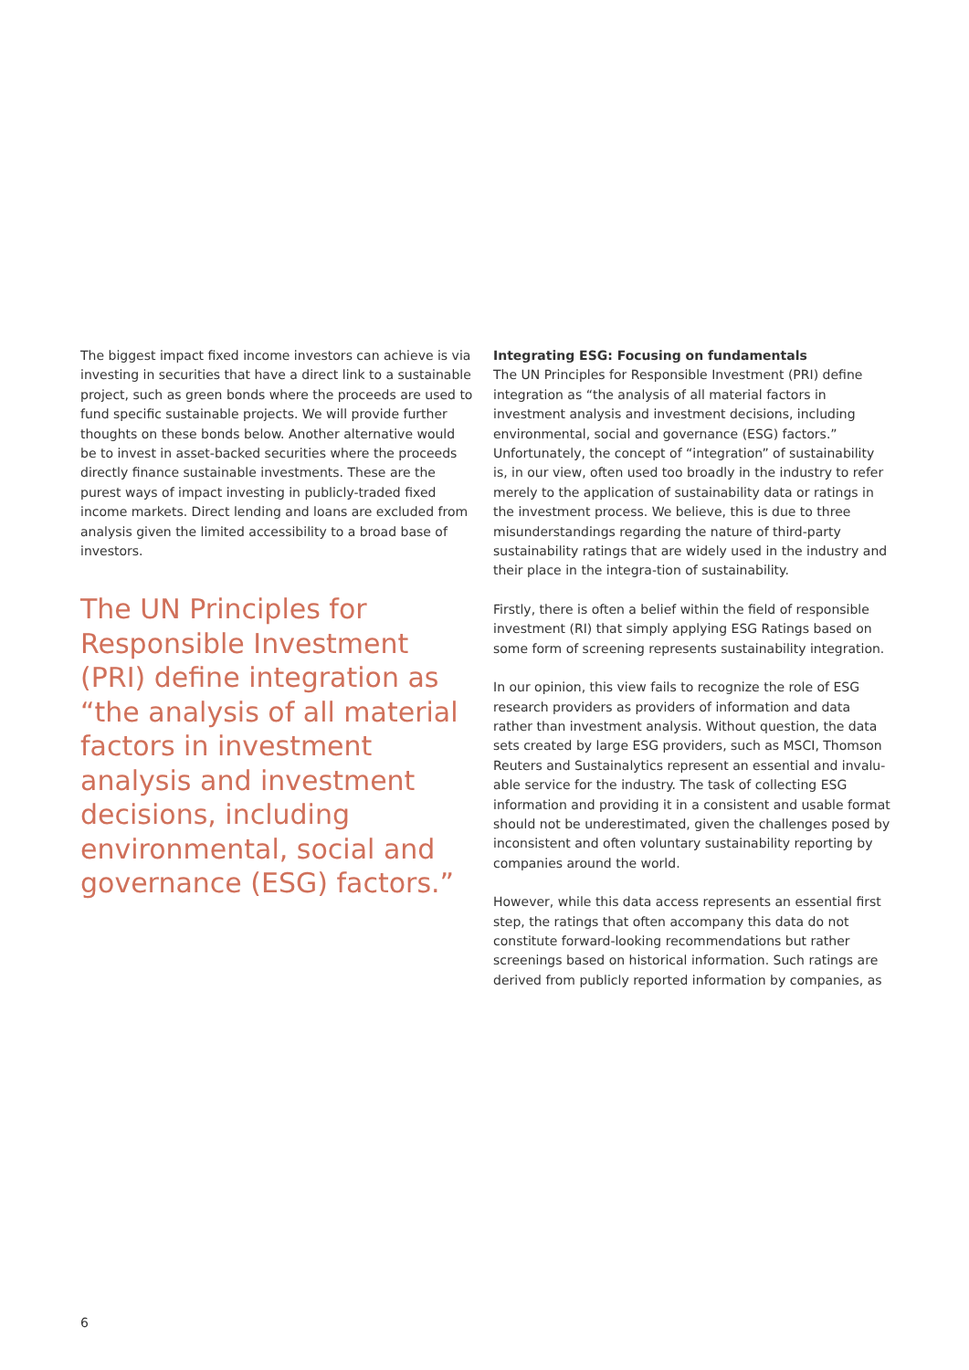The biggest impact fixed income investors can achieve is via investing in securities that have a direct link to a sustainable project, such as green bonds where the proceeds are used to fund specific sustainable projects. We will provide further thoughts on these bonds below. Another alternative would be to invest in asset-backed securities where the proceeds directly finance sustainable investments. These are the purest ways of impact investing in publicly-traded fixed income markets. Direct lending and loans are excluded from analysis given the limited accessibility to a broad base of investors.
The UN Principles for Responsible Investment (PRI) define integration as “the analysis of all material factors in investment analysis and investment decisions, including environmental, social and governance (ESG) factors.”
Integrating ESG: Focusing on fundamentals
The UN Principles for Responsible Investment (PRI) define integration as “the analysis of all material factors in investment analysis and investment decisions, including environmental, social and governance (ESG) factors.” Unfortunately, the concept of “integration” of sustainability is, in our view, often used too broadly in the industry to refer merely to the application of sustainability data or ratings in the investment process. We believe, this is due to three misunderstandings regarding the nature of third-party sustainability ratings that are widely used in the industry and their place in the integra-tion of sustainability.
Firstly, there is often a belief within the field of responsible investment (RI) that simply applying ESG Ratings based on some form of screening represents sustainability integration.
In our opinion, this view fails to recognize the role of ESG research providers as providers of information and data rather than investment analysis. Without question, the data sets created by large ESG providers, such as MSCI, Thomson Reuters and Sustainalytics represent an essential and invalu-able service for the industry. The task of collecting ESG information and providing it in a consistent and usable format should not be underestimated, given the challenges posed by inconsistent and often voluntary sustainability reporting by companies around the world.
However, while this data access represents an essential first step, the ratings that often accompany this data do not constitute forward-looking recommendations but rather screenings based on historical information. Such ratings are derived from publicly reported information by companies, as
6